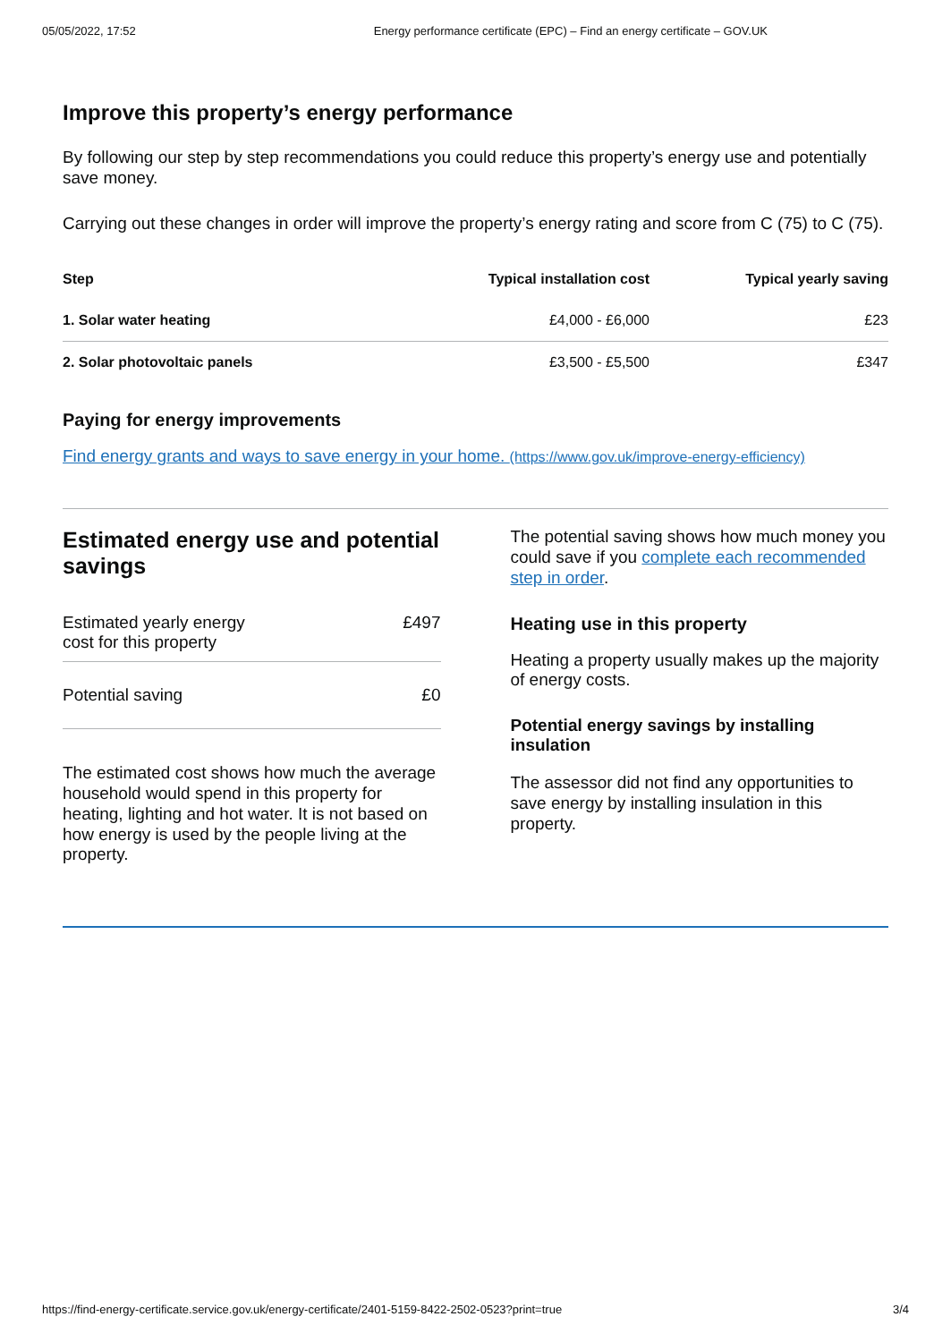05/05/2022, 17:52 Energy performance certificate (EPC) – Find an energy certificate – GOV.UK
Improve this property’s energy performance
By following our step by step recommendations you could reduce this property’s energy use and potentially save money.
Carrying out these changes in order will improve the property’s energy rating and score from C (75) to C (75).
| Step | Typical installation cost | Typical yearly saving |
| --- | --- | --- |
| 1. Solar water heating | £4,000 - £6,000 | £23 |
| 2. Solar photovoltaic panels | £3,500 - £5,500 | £347 |
Paying for energy improvements
Find energy grants and ways to save energy in your home. (https://www.gov.uk/improve-energy-efficiency)
Estimated energy use and potential savings
Estimated yearly energy
cost for this property £497
Potential saving £0
The estimated cost shows how much the average household would spend in this property for heating, lighting and hot water. It is not based on how energy is used by the people living at the property.
The potential saving shows how much money you could save if you complete each recommended step in order.
Heating use in this property
Heating a property usually makes up the majority of energy costs.
Potential energy savings by installing insulation
The assessor did not find any opportunities to save energy by installing insulation in this property.
https://find-energy-certificate.service.gov.uk/energy-certificate/2401-5159-8422-2502-0523?print=true 3/4